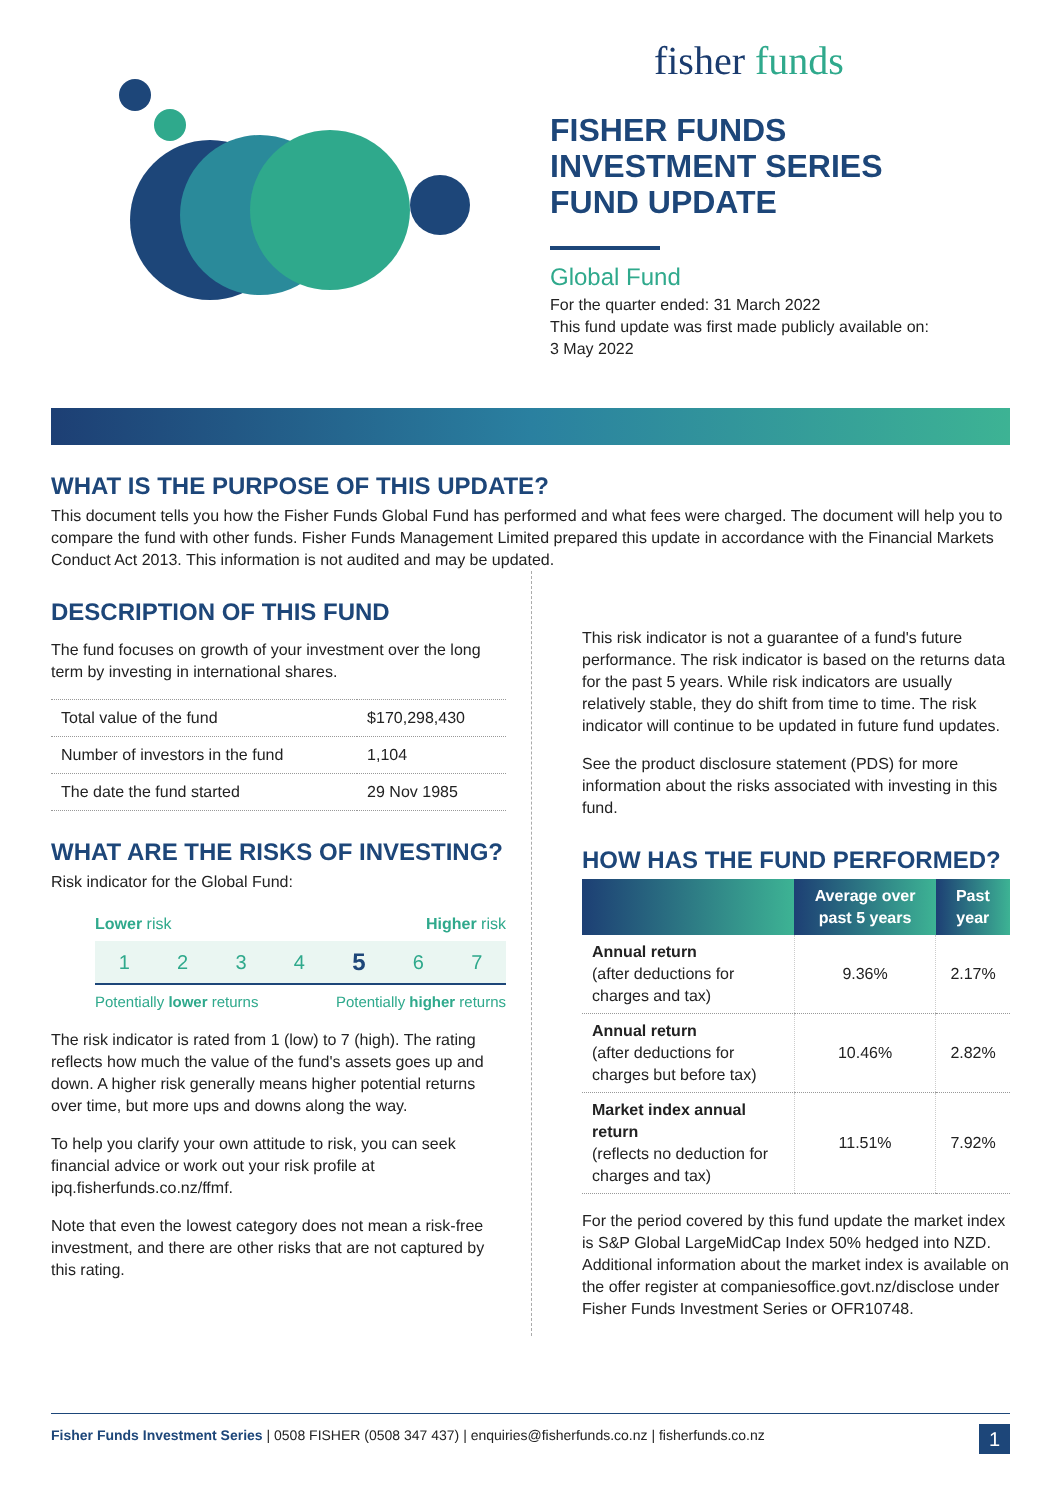fisher funds
FISHER FUNDS
INVESTMENT SERIES
FUND UPDATE
Global Fund
For the quarter ended: 31 March 2022
This fund update was first made publicly available on:
3 May 2022
WHAT IS THE PURPOSE OF THIS UPDATE?
This document tells you how the Fisher Funds Global Fund has performed and what fees were charged. The document will help you to compare the fund with other funds. Fisher Funds Management Limited prepared this update in accordance with the Financial Markets Conduct Act 2013. This information is not audited and may be updated.
DESCRIPTION OF THIS FUND
The fund focuses on growth of your investment over the long term by investing in international shares.
| Total value of the fund | $170,298,430 |
| Number of investors in the fund | 1,104 |
| The date the fund started | 29 Nov 1985 |
WHAT ARE THE RISKS OF INVESTING?
Risk indicator for the Global Fund:
Lower risk Higher risk
1 2 3 4 5 6 7
Potentially lower returns Potentially higher returns
The risk indicator is rated from 1 (low) to 7 (high). The rating reflects how much the value of the fund's assets goes up and down. A higher risk generally means higher potential returns over time, but more ups and downs along the way.
To help you clarify your own attitude to risk, you can seek financial advice or work out your risk profile at ipq.fisherfunds.co.nz/ffmf.
Note that even the lowest category does not mean a risk-free investment, and there are other risks that are not captured by this rating.
This risk indicator is not a guarantee of a fund's future performance. The risk indicator is based on the returns data for the past 5 years. While risk indicators are usually relatively stable, they do shift from time to time. The risk indicator will continue to be updated in future fund updates.
See the product disclosure statement (PDS) for more information about the risks associated with investing in this fund.
HOW HAS THE FUND PERFORMED?
| | Average over past 5 years | Past year |
| --- | --- | --- |
| Annual return (after deductions for charges and tax) | 9.36% | 2.17% |
| Annual return (after deductions for charges but before tax) | 10.46% | 2.82% |
| Market index annual return (reflects no deduction for charges and tax) | 11.51% | 7.92% |
For the period covered by this fund update the market index is S&P Global LargeMidCap Index 50% hedged into NZD. Additional information about the market index is available on the offer register at companiesoffice.govt.nz/disclose under Fisher Funds Investment Series or OFR10748.
Fisher Funds Investment Series | 0508 FISHER (0508 347 437) | enquiries@fisherfunds.co.nz | fisherfunds.co.nz 1